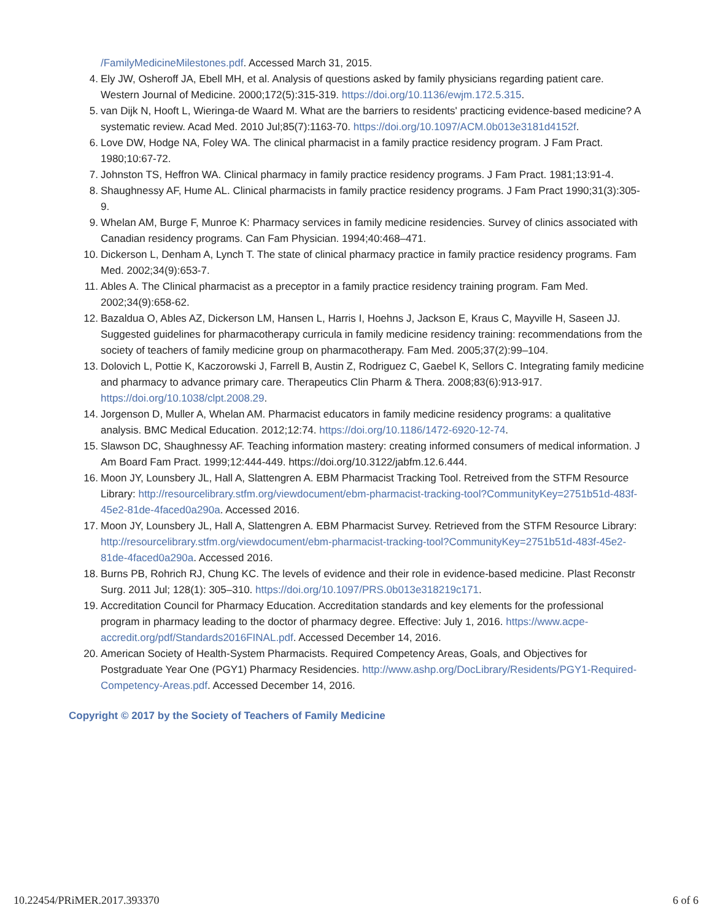/FamilyMedicineMilestones.pdf. Accessed March 31, 2015.
4. Ely JW, Osheroff JA, Ebell MH, et al. Analysis of questions asked by family physicians regarding patient care. Western Journal of Medicine. 2000;172(5):315-319. https://doi.org/10.1136/ewjm.172.5.315.
5. van Dijk N, Hooft L, Wieringa-de Waard M. What are the barriers to residents' practicing evidence-based medicine? A systematic review. Acad Med. 2010 Jul;85(7):1163-70. https://doi.org/10.1097/ACM.0b013e3181d4152f.
6. Love DW, Hodge NA, Foley WA. The clinical pharmacist in a family practice residency program. J Fam Pract. 1980;10:67-72.
7. Johnston TS, Heffron WA. Clinical pharmacy in family practice residency programs. J Fam Pract. 1981;13:91-4.
8. Shaughnessy AF, Hume AL. Clinical pharmacists in family practice residency programs. J Fam Pract 1990;31(3):305-9.
9. Whelan AM, Burge F, Munroe K: Pharmacy services in family medicine residencies. Survey of clinics associated with Canadian residency programs. Can Fam Physician. 1994;40:468–471.
10. Dickerson L, Denham A, Lynch T. The state of clinical pharmacy practice in family practice residency programs. Fam Med. 2002;34(9):653-7.
11. Ables A. The Clinical pharmacist as a preceptor in a family practice residency training program. Fam Med. 2002;34(9):658-62.
12. Bazaldua O, Ables AZ, Dickerson LM, Hansen L, Harris I, Hoehns J, Jackson E, Kraus C, Mayville H, Saseen JJ. Suggested guidelines for pharmacotherapy curricula in family medicine residency training: recommendations from the society of teachers of family medicine group on pharmacotherapy. Fam Med. 2005;37(2):99–104.
13. Dolovich L, Pottie K, Kaczorowski J, Farrell B, Austin Z, Rodriguez C, Gaebel K, Sellors C. Integrating family medicine and pharmacy to advance primary care. Therapeutics Clin Pharm & Thera. 2008;83(6):913-917. https://doi.org/10.1038/clpt.2008.29.
14. Jorgenson D, Muller A, Whelan AM. Pharmacist educators in family medicine residency programs: a qualitative analysis. BMC Medical Education. 2012;12:74. https://doi.org/10.1186/1472-6920-12-74.
15. Slawson DC, Shaughnessy AF. Teaching information mastery: creating informed consumers of medical information. J Am Board Fam Pract. 1999;12:444-449. https://doi.org/10.3122/jabfm.12.6.444.
16. Moon JY, Lounsbery JL, Hall A, Slattengren A. EBM Pharmacist Tracking Tool. Retreived from the STFM Resource Library: http://resourcelibrary.stfm.org/viewdocument/ebm-pharmacist-tracking-tool?CommunityKey=2751b51d-483f-45e2-81de-4faced0a290a. Accessed 2016.
17. Moon JY, Lounsbery JL, Hall A, Slattengren A. EBM Pharmacist Survey. Retrieved from the STFM Resource Library: http://resourcelibrary.stfm.org/viewdocument/ebm-pharmacist-tracking-tool?CommunityKey=2751b51d-483f-45e2-81de-4faced0a290a. Accessed 2016.
18. Burns PB, Rohrich RJ, Chung KC. The levels of evidence and their role in evidence-based medicine. Plast Reconstr Surg. 2011 Jul; 128(1): 305–310. https://doi.org/10.1097/PRS.0b013e318219c171.
19. Accreditation Council for Pharmacy Education. Accreditation standards and key elements for the professional program in pharmacy leading to the doctor of pharmacy degree. Effective: July 1, 2016. https://www.acpe-accredit.org/pdf/Standards2016FINAL.pdf. Accessed December 14, 2016.
20. American Society of Health-System Pharmacists. Required Competency Areas, Goals, and Objectives for Postgraduate Year One (PGY1) Pharmacy Residencies. http://www.ashp.org/DocLibrary/Residents/PGY1-Required-Competency-Areas.pdf. Accessed December 14, 2016.
Copyright © 2017 by the Society of Teachers of Family Medicine
10.22454/PRiMER.2017.393370 6 of 6